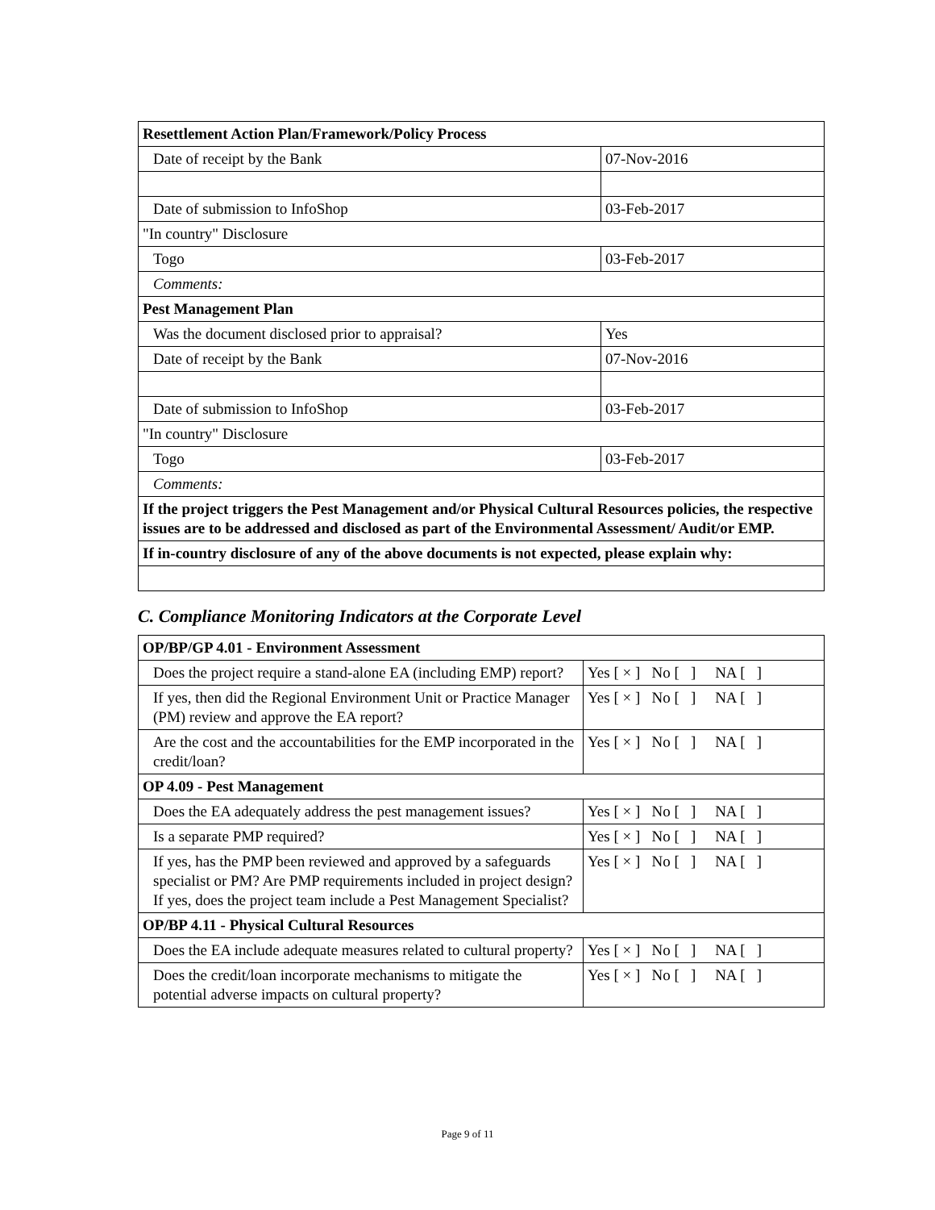| Resettlement Action Plan/Framework/Policy Process | |
| Date of receipt by the Bank | 07-Nov-2016 |
| Date of submission to InfoShop | 03-Feb-2017 |
| "In country" Disclosure | |
| Togo | 03-Feb-2017 |
| Comments: | |
| Pest Management Plan | |
| Was the document disclosed prior to appraisal? | Yes |
| Date of receipt by the Bank | 07-Nov-2016 |
| Date of submission to InfoShop | 03-Feb-2017 |
| "In country" Disclosure | |
| Togo | 03-Feb-2017 |
| Comments: | |
| If the project triggers the Pest Management and/or Physical Cultural Resources policies, the respective issues are to be addressed and disclosed as part of the Environmental Assessment/ Audit/or EMP. | |
| If in-country disclosure of any of the above documents is not expected, please explain why: | |
C. Compliance Monitoring Indicators at the Corporate Level
| OP/BP/GP 4.01 - Environment Assessment | |
| Does the project require a stand-alone EA (including EMP) report? | Yes [ × ] No [ ] NA [ ] |
| If yes, then did the Regional Environment Unit or Practice Manager (PM) review and approve the EA report? | Yes [ × ] No [ ] NA [ ] |
| Are the cost and the accountabilities for the EMP incorporated in the credit/loan? | Yes [ × ] No [ ] NA [ ] |
| OP 4.09 - Pest Management | |
| Does the EA adequately address the pest management issues? | Yes [ × ] No [ ] NA [ ] |
| Is a separate PMP required? | Yes [ × ] No [ ] NA [ ] |
| If yes, has the PMP been reviewed and approved by a safeguards specialist or PM? Are PMP requirements included in project design?If yes, does the project team include a Pest Management Specialist? | Yes [ × ] No [ ] NA [ ] |
| OP/BP 4.11 - Physical Cultural Resources | |
| Does the EA include adequate measures related to cultural property? | Yes [ × ] No [ ] NA [ ] |
| Does the credit/loan incorporate mechanisms to mitigate the potential adverse impacts on cultural property? | Yes [ × ] No [ ] NA [ ] |
Page 9 of 11